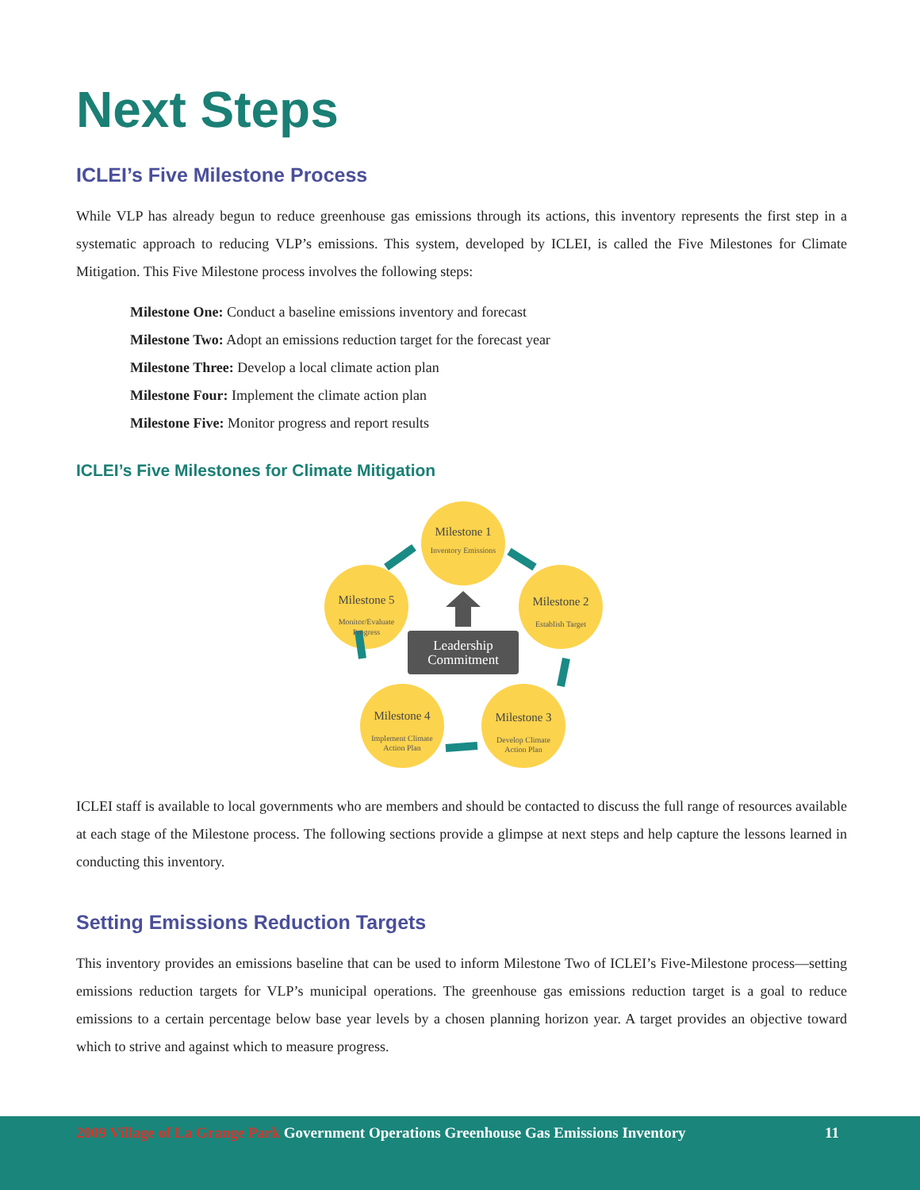Next Steps
ICLEI’s Five Milestone Process
While VLP has already begun to reduce greenhouse gas emissions through its actions, this inventory represents the first step in a systematic approach to reducing VLP’s emissions. This system, developed by ICLEI, is called the Five Milestones for Climate Mitigation. This Five Milestone process involves the following steps:
Milestone One: Conduct a baseline emissions inventory and forecast
Milestone Two: Adopt an emissions reduction target for the forecast year
Milestone Three: Develop a local climate action plan
Milestone Four: Implement the climate action plan
Milestone Five: Monitor progress and report results
ICLEI’s Five Milestones for Climate Mitigation
Leadership
Commitment
Milestone 1
Milestone 2
Milestone 3
Milestone 4
Milestone 5
Inventory Emissions
Establish Target
Develop Climate
Action Plan
Implement Climate
Action Plan
Monitor/Evaluate
Progress
ICLEI staff is available to local governments who are members and should be contacted to discuss the full range of resources available at each stage of the Milestone process. The following sections provide a glimpse at next steps and help capture the lessons learned in conducting this inventory.
Setting Emissions Reduction Targets
This inventory provides an emissions baseline that can be used to inform Milestone Two of ICLEI’s Five-Milestone process—setting emissions reduction targets for VLP’s municipal operations. The greenhouse gas emissions reduction target is a goal to reduce emissions to a certain percentage below base year levels by a chosen planning horizon year. A target provides an objective toward which to strive and against which to measure progress.
2009 Village of La Grange Park Government Operations Greenhouse Gas Emissions Inventory 11